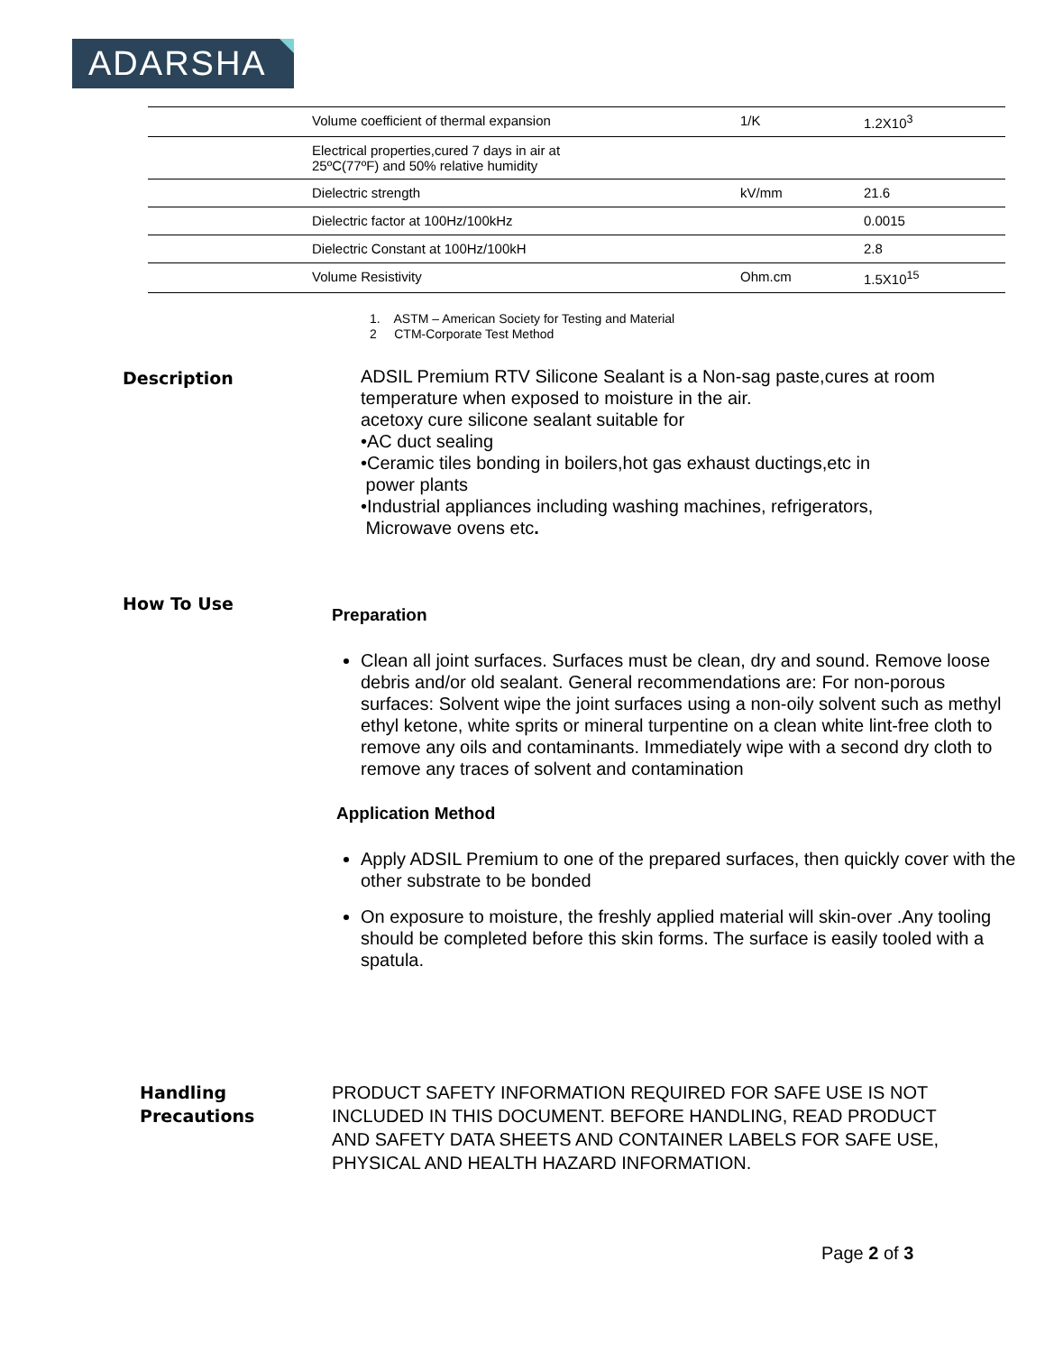ADARSHA
| | Volume coefficient of thermal expansion | 1/K | 1.2X10<sup>3</sup> |
| | Electrical properties,cured 7 days in air at 25ºC(77ºF) and 50% relative humidity | | |
| | Dielectric strength | kV/mm | 21.6 |
| | Dielectric factor at 100Hz/100kHz | | 0.0015 |
| | Dielectric Constant at 100Hz/100kH | | 2.8 |
| | Volume Resistivity | Ohm.cm | 1.5X10<sup>15</sup> |
1. ASTM – American Society for Testing and Material
2 CTM-Corporate Test Method
Description
ADSIL Premium RTV Silicone Sealant is a Non-sag paste,cures at room
temperature when exposed to moisture in the air.
acetoxy cure silicone sealant suitable for
•AC duct sealing
•Ceramic tiles bonding in boilers,hot gas exhaust ductings,etc in
power plants
•Industrial appliances including washing machines, refrigerators,
Microwave ovens etc.
How To Use
Preparation
Clean all joint surfaces. Surfaces must be clean, dry and sound. Remove loose debris and/or old sealant. General recommendations are: For non-porous surfaces: Solvent wipe the joint surfaces using a non-oily solvent such as methyl ethyl ketone, white sprits or mineral turpentine on a clean white lint-free cloth to remove any oils and contaminants. Immediately wipe with a second dry cloth to remove any traces of solvent and contamination
Application Method
Apply ADSIL Premium to one of the prepared surfaces, then quickly cover with the other substrate to be bonded
On exposure to moisture, the freshly applied material will skin-over .Any tooling should be completed before this skin forms. The surface is easily tooled with a spatula.
Handling
Precautions
PRODUCT SAFETY INFORMATION REQUIRED FOR SAFE USE IS NOT
INCLUDED IN THIS DOCUMENT. BEFORE HANDLING, READ PRODUCT
AND SAFETY DATA SHEETS AND CONTAINER LABELS FOR SAFE USE,
PHYSICAL AND HEALTH HAZARD INFORMATION.
Page 2 of 3